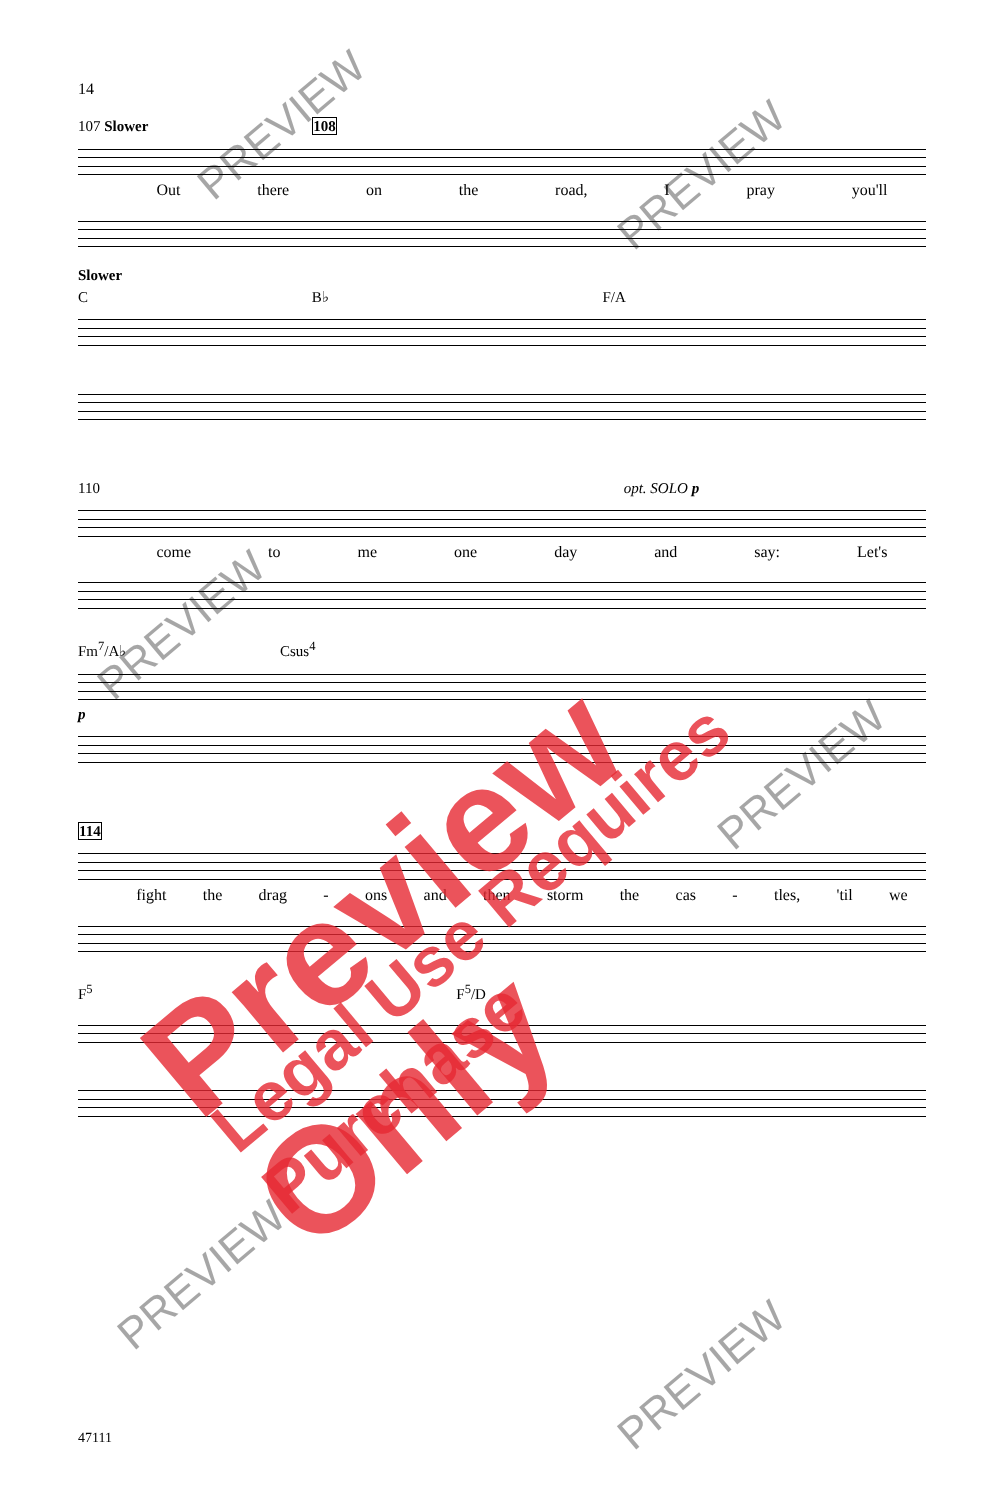14
107 Slower 108
Out there on the road, I pray you'll
Slower
C B♭ F/A
110 opt. SOLO p
come to me one day and say: Let's
Fm<sup>7</sup>/A♭ Csus<sup>4</sup>
p
114
fight the drag - ons and then storm the cas - tles, 'til we
F<sup>5</sup> F<sup>5</sup>/D
47111
Preview Only Legal Use Requires Purchase
PREVIEW
PREVIEW
PREVIEW
PREVIEW
PREVIEW
PREVIEW